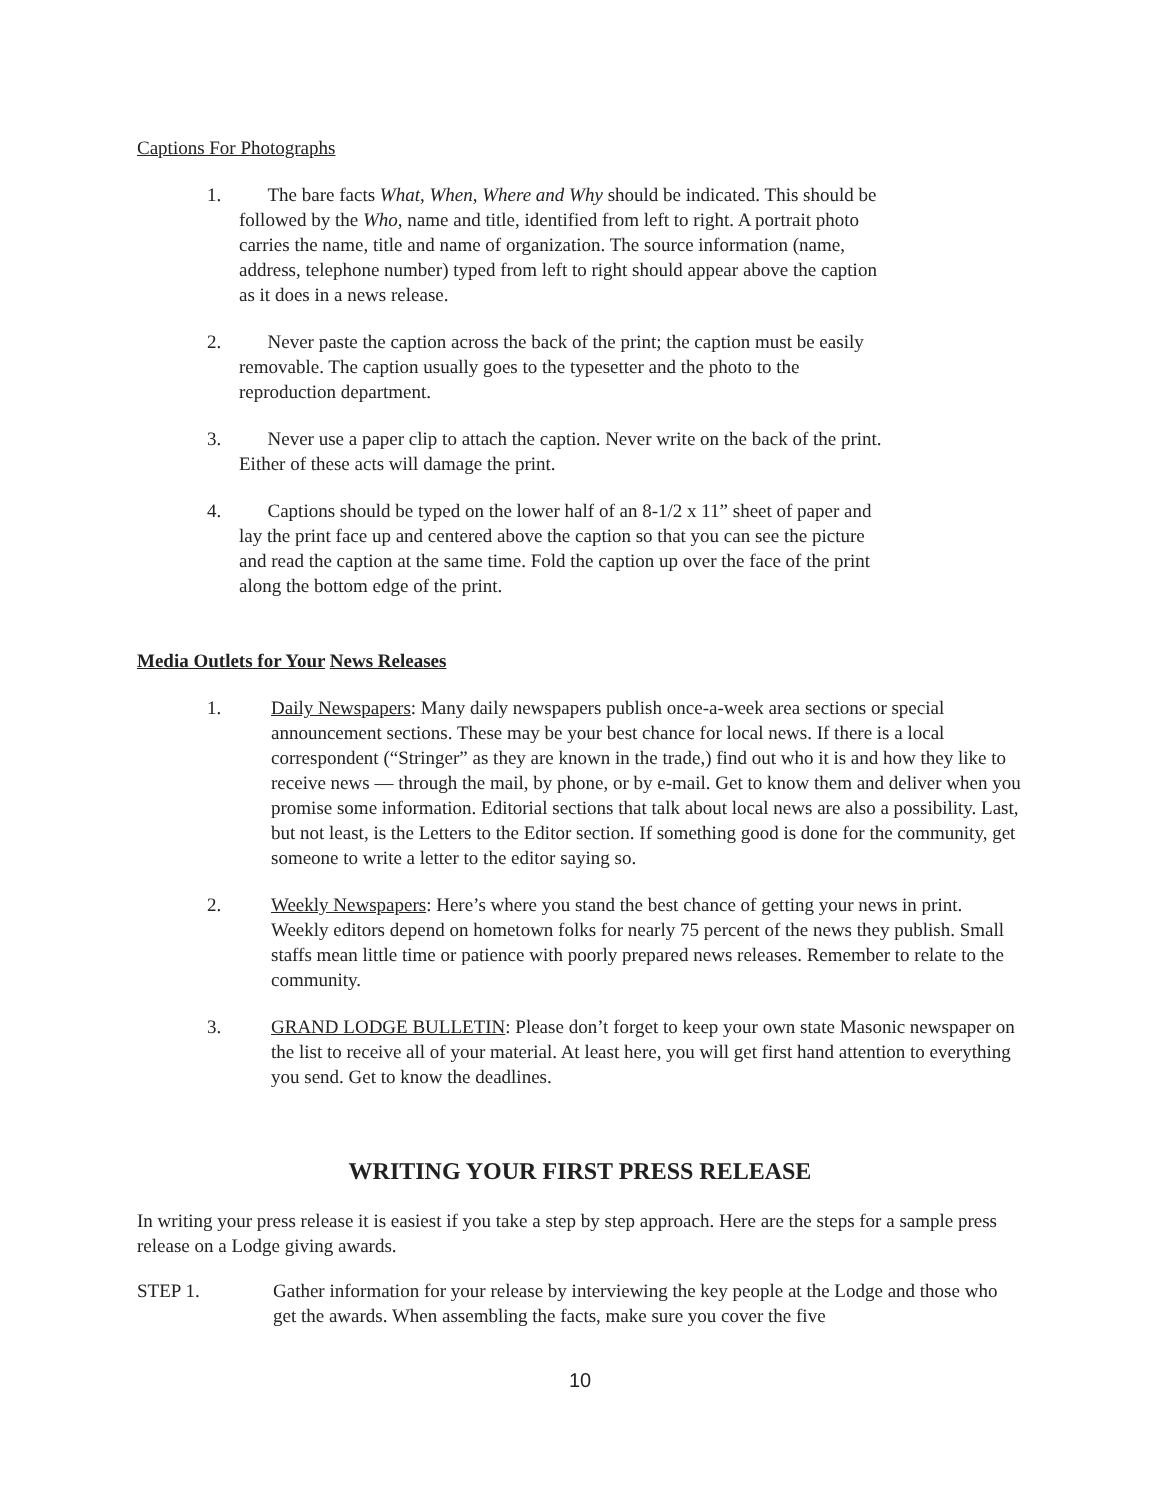Captions For Photographs
1. The bare facts What, When, Where and Why should be indicated. This should be followed by the Who, name and title, identified from left to right. A portrait photo carries the name, title and name of organization. The source information (name, address, telephone number) typed from left to right should appear above the caption as it does in a news release.
2. Never paste the caption across the back of the print; the caption must be easily removable. The caption usually goes to the typesetter and the photo to the reproduction department.
3. Never use a paper clip to attach the caption. Never write on the back of the print. Either of these acts will damage the print.
4. Captions should be typed on the lower half of an 8-1/2 x 11” sheet of paper and lay the print face up and centered above the caption so that you can see the picture and read the caption at the same time. Fold the caption up over the face of the print along the bottom edge of the print.
Media Outlets for Your News Releases
1. Daily Newspapers: Many daily newspapers publish once-a-week area sections or special announcement sections. These may be your best chance for local news. If there is a local correspondent (“Stringer” as they are known in the trade,) find out who it is and how they like to receive news — through the mail, by phone, or by e-mail. Get to know them and deliver when you promise some information. Editorial sections that talk about local news are also a possibility. Last, but not least, is the Letters to the Editor section. If something good is done for the community, get someone to write a letter to the editor saying so.
2. Weekly Newspapers: Here’s where you stand the best chance of getting your news in print. Weekly editors depend on hometown folks for nearly 75 percent of the news they publish. Small staffs mean little time or patience with poorly prepared news releases. Remember to relate to the community.
3. GRAND LODGE BULLETIN: Please don’t forget to keep your own state Masonic newspaper on the list to receive all of your material. At least here, you will get first hand attention to everything you send. Get to know the deadlines.
WRITING YOUR FIRST PRESS RELEASE
In writing your press release it is easiest if you take a step by step approach. Here are the steps for a sample press release on a Lodge giving awards.
STEP 1. Gather information for your release by interviewing the key people at the Lodge and those who get the awards. When assembling the facts, make sure you cover the five
10